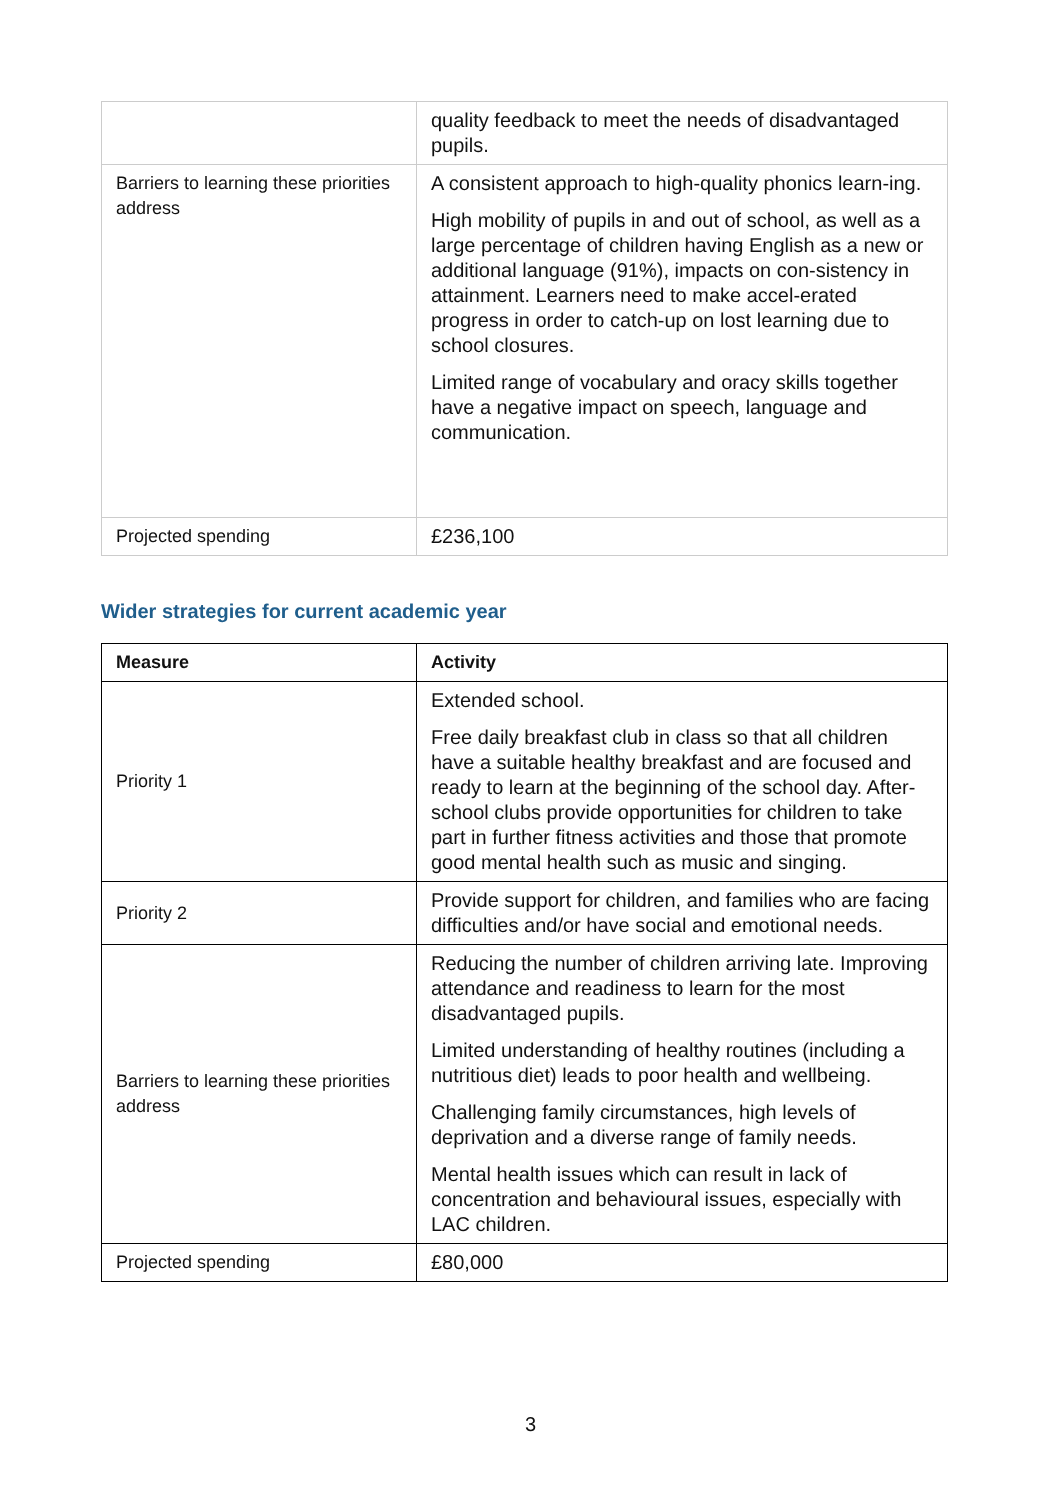| | quality feedback to meet the needs of disadvantaged pupils. |
| Barriers to learning these priorities address | A consistent approach to high-quality phonics learn-ing. High mobility of pupils in and out of school, as well as a large percentage of children having English as a new or additional language (91%), impacts on con-sistency in attainment. Learners need to make accel-erated progress in order to catch-up on lost learning due to school closures. Limited range of vocabulary and oracy skills together have a negative impact on speech, language and communication. |
| Projected spending | £236,100 |
Wider strategies for current academic year
| Measure | Activity |
| --- | --- |
| Priority 1 | Extended school. Free daily breakfast club in class so that all children have a suitable healthy breakfast and are focused and ready to learn at the beginning of the school day. After-school clubs provide opportunities for children to take part in further fitness activities and those that promote good mental health such as music and singing. |
| Priority 2 | Provide support for children, and families who are facing difficulties and/or have social and emotional needs. |
| Barriers to learning these priorities address | Reducing the number of children arriving late. Improving attendance and readiness to learn for the most disadvantaged pupils. Limited understanding of healthy routines (including a nutritious diet) leads to poor health and wellbeing. Challenging family circumstances, high levels of deprivation and a diverse range of family needs. Mental health issues which can result in lack of concentration and behavioural issues, especially with LAC children. |
| Projected spending | £80,000 |
3